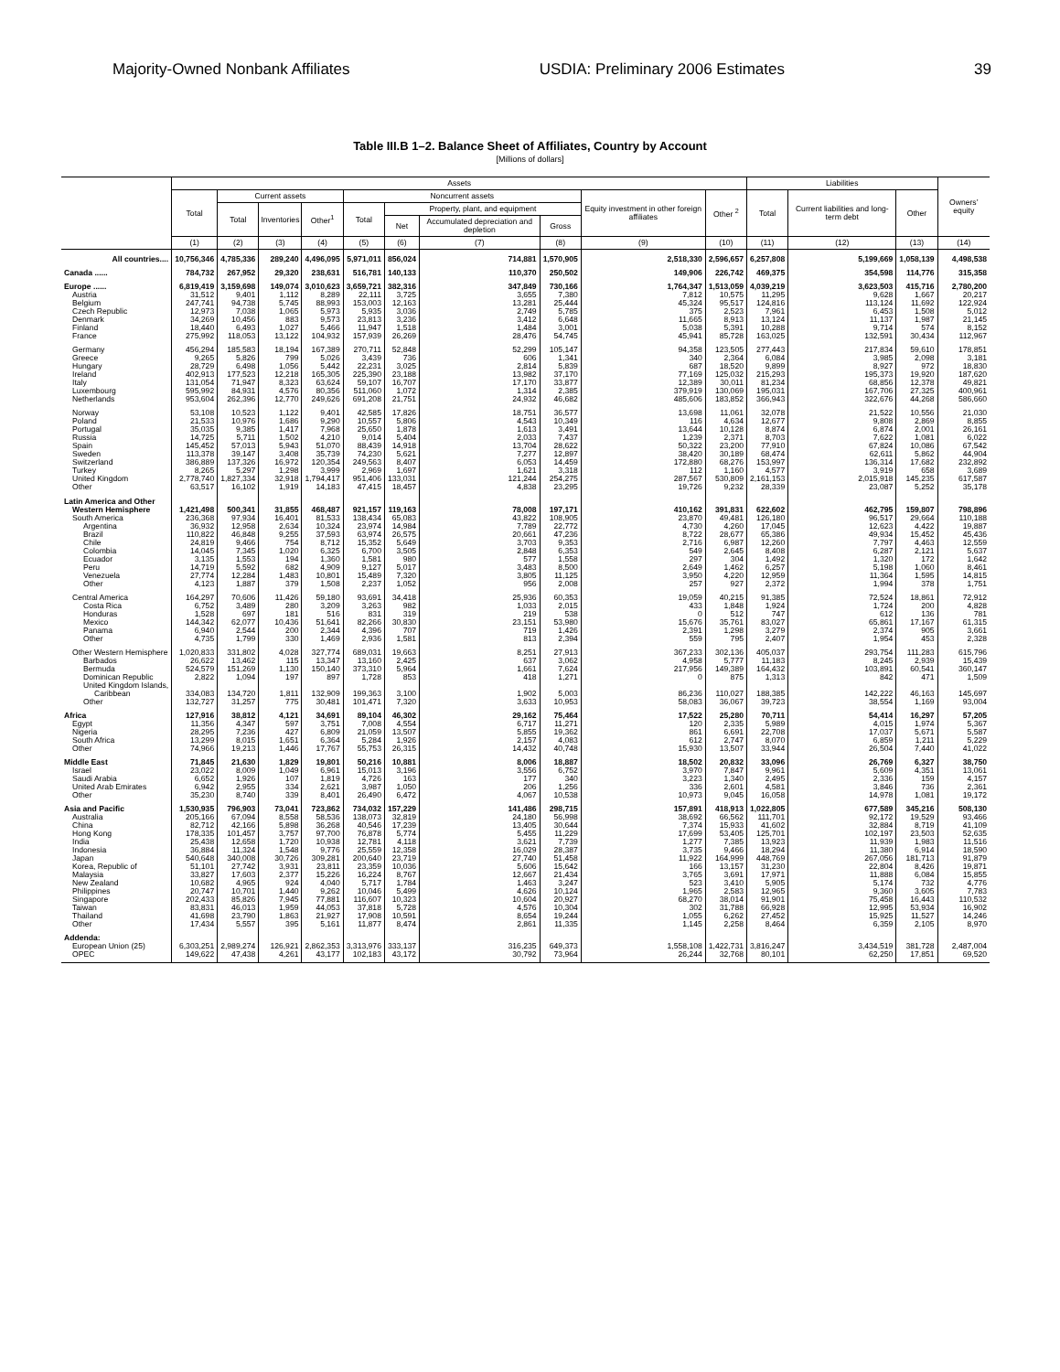Majority-Owned Nonbank Affiliates USDIA: Preliminary 2006 Estimates 39
Table III.B 1–2. Balance Sheet of Affiliates, Country by Account
[Millions of dollars]
| | Assets | | | | | | | | | | Liabilities | | | Owners’ equity |
| --- | --- | --- | --- | --- | --- | --- | --- | --- | --- | --- | --- | --- | --- | --- |
| | Total | Current assets | | | Noncurrent assets | | | | Equity investment in other foreign affiliates | Other <sup>2</sup> | Total | Current liabilities and long-term debt | Other | |
| | | Total | Inventories | Other<sup>1</sup> | Total | Property, plant, and equipment | | | | | | | | |
| | | | | | | Net | Accumulated depreciation and depletion | Gross | | | | | | |
| | (1) | (2) | (3) | (4) | (5) | (6) | (7) | (8) | (9) | (10) | (11) | (12) | (13) | (14) |
| All countries.... | 10,756,346 | 4,785,336 | 289,240 | 4,496,095 | 5,971,011 | 856,024 | 714,881 | 1,570,905 | 2,518,330 | 2,596,657 | 6,257,808 | 5,199,669 | 1,058,139 | 4,498,538 |
| Canada ...... | 784,732 | 267,952 | 29,320 | 238,631 | 516,781 | 140,133 | 110,370 | 250,502 | 149,906 | 226,742 | 469,375 | 354,598 | 114,776 | 315,358 |
| Europe ...... | 6,819,419 | 3,159,698 | 149,074 | 3,010,623 | 3,659,721 | 382,316 | 347,849 | 730,166 | 1,764,347 | 1,513,059 | 4,039,219 | 3,623,503 | 415,716 | 2,780,200 |
| Austria | 31,512 | 9,401 | 1,112 | 8,289 | 22,111 | 3,725 | 3,655 | 7,380 | 7,812 | 10,575 | 11,295 | 9,628 | 1,667 | 20,217 |
| Belgium | 247,741 | 94,738 | 5,745 | 88,993 | 153,003 | 12,163 | 13,281 | 25,444 | 45,324 | 95,517 | 124,816 | 113,124 | 11,692 | 122,924 |
| Czech Republic | 12,973 | 7,038 | 1,065 | 5,973 | 5,935 | 3,036 | 2,749 | 5,785 | 375 | 2,523 | 7,961 | 6,453 | 1,508 | 5,012 |
| Denmark | 34,269 | 10,456 | 883 | 9,573 | 23,813 | 3,236 | 3,412 | 6,648 | 11,665 | 8,913 | 13,124 | 11,137 | 1,987 | 21,145 |
| Finland | 18,440 | 6,493 | 1,027 | 5,466 | 11,947 | 1,518 | 1,484 | 3,001 | 5,038 | 5,391 | 10,288 | 9,714 | 574 | 8,152 |
| France | 275,992 | 118,053 | 13,122 | 104,932 | 157,939 | 26,269 | 28,476 | 54,745 | 45,941 | 85,728 | 163,025 | 132,591 | 30,434 | 112,967 |
| Germany | 456,294 | 185,583 | 18,194 | 167,389 | 270,711 | 52,848 | 52,299 | 105,147 | 94,358 | 123,505 | 277,443 | 217,834 | 59,610 | 178,851 |
| Greece | 9,265 | 5,826 | 799 | 5,026 | 3,439 | 736 | 606 | 1,341 | 340 | 2,364 | 6,084 | 3,985 | 2,098 | 3,181 |
| Hungary | 28,729 | 6,498 | 1,056 | 5,442 | 22,231 | 3,025 | 2,814 | 5,839 | 687 | 18,520 | 9,899 | 8,927 | 972 | 18,830 |
| Ireland | 402,913 | 177,523 | 12,218 | 165,305 | 225,390 | 23,188 | 13,982 | 37,170 | 77,169 | 125,032 | 215,293 | 195,373 | 19,920 | 187,620 |
| Italy | 131,054 | 71,947 | 8,323 | 63,624 | 59,107 | 16,707 | 17,170 | 33,877 | 12,389 | 30,011 | 81,234 | 68,856 | 12,378 | 49,821 |
| Luxembourg | 595,992 | 84,931 | 4,576 | 80,356 | 511,060 | 1,072 | 1,314 | 2,385 | 379,919 | 130,069 | 195,031 | 167,706 | 27,325 | 400,961 |
| Netherlands | 953,604 | 262,396 | 12,770 | 249,626 | 691,208 | 21,751 | 24,932 | 46,682 | 485,606 | 183,852 | 366,943 | 322,676 | 44,268 | 586,660 |
| Norway | 53,108 | 10,523 | 1,122 | 9,401 | 42,585 | 17,826 | 18,751 | 36,577 | 13,698 | 11,061 | 32,078 | 21,522 | 10,556 | 21,030 |
| Poland | 21,533 | 10,976 | 1,686 | 9,290 | 10,557 | 5,806 | 4,543 | 10,349 | 116 | 4,634 | 12,677 | 9,808 | 2,869 | 8,855 |
| Portugal | 35,035 | 9,385 | 1,417 | 7,968 | 25,650 | 1,878 | 1,613 | 3,491 | 13,644 | 10,128 | 8,874 | 6,874 | 2,001 | 26,161 |
| Russia | 14,725 | 5,711 | 1,502 | 4,210 | 9,014 | 5,404 | 2,033 | 7,437 | 1,239 | 2,371 | 8,703 | 7,622 | 1,081 | 6,022 |
| Spain | 145,452 | 57,013 | 5,943 | 51,070 | 88,439 | 14,918 | 13,704 | 28,622 | 50,322 | 23,200 | 77,910 | 67,824 | 10,086 | 67,542 |
| Sweden | 113,378 | 39,147 | 3,408 | 35,739 | 74,230 | 5,621 | 7,277 | 12,897 | 38,420 | 30,189 | 68,474 | 62,611 | 5,862 | 44,904 |
| Switzerland | 386,889 | 137,326 | 16,972 | 120,354 | 249,563 | 8,407 | 6,053 | 14,459 | 172,880 | 68,276 | 153,997 | 136,314 | 17,682 | 232,892 |
| Turkey | 8,265 | 5,297 | 1,298 | 3,999 | 2,969 | 1,697 | 1,621 | 3,318 | 112 | 1,160 | 4,577 | 3,919 | 658 | 3,689 |
| United Kingdom | 2,778,740 | 1,827,334 | 32,918 | 1,794,417 | 951,406 | 133,031 | 121,244 | 254,275 | 287,567 | 530,809 | 2,161,153 | 2,015,918 | 145,235 | 617,587 |
| Other | 63,517 | 16,102 | 1,919 | 14,183 | 47,415 | 18,457 | 4,838 | 23,295 | 19,726 | 9,232 | 28,339 | 23,087 | 5,252 | 35,178 |
| Latin America and Other | | | | | | | | | | | | | | |
| Western Hemisphere | 1,421,498 | 500,341 | 31,855 | 468,487 | 921,157 | 119,163 | 78,008 | 197,171 | 410,162 | 391,831 | 622,602 | 462,795 | 159,807 | 798,896 |
| South America | 236,368 | 97,934 | 16,401 | 81,533 | 138,434 | 65,083 | 43,822 | 108,905 | 23,870 | 49,481 | 126,180 | 96,517 | 29,664 | 110,188 |
| Argentina | 36,932 | 12,958 | 2,634 | 10,324 | 23,974 | 14,984 | 7,789 | 22,772 | 4,730 | 4,260 | 17,045 | 12,623 | 4,422 | 19,887 |
| Brazil | 110,822 | 46,848 | 9,255 | 37,593 | 63,974 | 26,575 | 20,661 | 47,236 | 8,722 | 28,677 | 65,386 | 49,934 | 15,452 | 45,436 |
| Chile | 24,819 | 9,466 | 754 | 8,712 | 15,352 | 5,649 | 3,703 | 9,353 | 2,716 | 6,987 | 12,260 | 7,797 | 4,463 | 12,559 |
| Colombia | 14,045 | 7,345 | 1,020 | 6,325 | 6,700 | 3,505 | 2,848 | 6,353 | 549 | 2,645 | 8,408 | 6,287 | 2,121 | 5,637 |
| Ecuador | 3,135 | 1,553 | 194 | 1,360 | 1,581 | 980 | 577 | 1,558 | 297 | 304 | 1,492 | 1,320 | 172 | 1,642 |
| Peru | 14,719 | 5,592 | 682 | 4,909 | 9,127 | 5,017 | 3,483 | 8,500 | 2,649 | 1,462 | 6,257 | 5,198 | 1,060 | 8,461 |
| Venezuela | 27,774 | 12,284 | 1,483 | 10,801 | 15,489 | 7,320 | 3,805 | 11,125 | 3,950 | 4,220 | 12,959 | 11,364 | 1,595 | 14,815 |
| Other | 4,123 | 1,887 | 379 | 1,508 | 2,237 | 1,052 | 956 | 2,008 | 257 | 927 | 2,372 | 1,994 | 378 | 1,751 |
| Central America | 164,297 | 70,606 | 11,426 | 59,180 | 93,691 | 34,418 | 25,936 | 60,353 | 19,059 | 40,215 | 91,385 | 72,524 | 18,861 | 72,912 |
| Costa Rica | 6,752 | 3,489 | 280 | 3,209 | 3,263 | 982 | 1,033 | 2,015 | 433 | 1,848 | 1,924 | 1,724 | 200 | 4,828 |
| Honduras | 1,528 | 697 | 181 | 516 | 831 | 319 | 219 | 538 | 0 | 512 | 747 | 612 | 136 | 781 |
| Mexico | 144,342 | 62,077 | 10,436 | 51,641 | 82,266 | 30,830 | 23,151 | 53,980 | 15,676 | 35,761 | 83,027 | 65,861 | 17,167 | 61,315 |
| Panama | 6,940 | 2,544 | 200 | 2,344 | 4,396 | 707 | 719 | 1,426 | 2,391 | 1,298 | 3,279 | 2,374 | 905 | 3,661 |
| Other | 4,735 | 1,799 | 330 | 1,469 | 2,936 | 1,581 | 813 | 2,394 | 559 | 795 | 2,407 | 1,954 | 453 | 2,328 |
| Other Western Hemisphere | 1,020,833 | 331,802 | 4,028 | 327,774 | 689,031 | 19,663 | 8,251 | 27,913 | 367,233 | 302,136 | 405,037 | 293,754 | 111,283 | 615,796 |
| Barbados | 26,622 | 13,462 | 115 | 13,347 | 13,160 | 2,425 | 637 | 3,062 | 4,958 | 5,777 | 11,183 | 8,245 | 2,939 | 15,439 |
| Bermuda | 524,579 | 151,269 | 1,130 | 150,140 | 373,310 | 5,964 | 1,661 | 7,624 | 217,956 | 149,389 | 164,432 | 103,891 | 60,541 | 360,147 |
| Dominican Republic | 2,822 | 1,094 | 197 | 897 | 1,728 | 853 | 418 | 1,271 | 0 | 875 | 1,313 | 842 | 471 | 1,509 |
| United Kingdom Islands, | | | | | | | | | | | | | | |
| Caribbean | 334,083 | 134,720 | 1,811 | 132,909 | 199,363 | 3,100 | 1,902 | 5,003 | 86,236 | 110,027 | 188,385 | 142,222 | 46,163 | 145,697 |
| Other | 132,727 | 31,257 | 775 | 30,481 | 101,471 | 7,320 | 3,633 | 10,953 | 58,083 | 36,067 | 39,723 | 38,554 | 1,169 | 93,004 |
| Africa | 127,916 | 38,812 | 4,121 | 34,691 | 89,104 | 46,302 | 29,162 | 75,464 | 17,522 | 25,280 | 70,711 | 54,414 | 16,297 | 57,205 |
| Egypt | 11,356 | 4,347 | 597 | 3,751 | 7,008 | 4,554 | 6,717 | 11,271 | 120 | 2,335 | 5,989 | 4,015 | 1,974 | 5,367 |
| Nigeria | 28,295 | 7,236 | 427 | 6,809 | 21,059 | 13,507 | 5,855 | 19,362 | 861 | 6,691 | 22,708 | 17,037 | 5,671 | 5,587 |
| South Africa | 13,299 | 8,015 | 1,651 | 6,364 | 5,284 | 1,926 | 2,157 | 4,083 | 612 | 2,747 | 8,070 | 6,859 | 1,211 | 5,229 |
| Other | 74,966 | 19,213 | 1,446 | 17,767 | 55,753 | 26,315 | 14,432 | 40,748 | 15,930 | 13,507 | 33,944 | 26,504 | 7,440 | 41,022 |
| Middle East | 71,845 | 21,630 | 1,829 | 19,801 | 50,216 | 10,881 | 8,006 | 18,887 | 18,502 | 20,832 | 33,096 | 26,769 | 6,327 | 38,750 |
| Israel | 23,022 | 8,009 | 1,049 | 6,961 | 15,013 | 3,196 | 3,556 | 6,752 | 3,970 | 7,847 | 9,961 | 5,609 | 4,351 | 13,061 |
| Saudi Arabia | 6,652 | 1,926 | 107 | 1,819 | 4,726 | 163 | 177 | 340 | 3,223 | 1,340 | 2,495 | 2,336 | 159 | 4,157 |
| United Arab Emirates | 6,942 | 2,955 | 334 | 2,621 | 3,987 | 1,050 | 206 | 1,256 | 336 | 2,601 | 4,581 | 3,846 | 736 | 2,361 |
| Other | 35,230 | 8,740 | 339 | 8,401 | 26,490 | 6,472 | 4,067 | 10,538 | 10,973 | 9,045 | 16,058 | 14,978 | 1,081 | 19,172 |
| Asia and Pacific | 1,530,935 | 796,903 | 73,041 | 723,862 | 734,032 | 157,229 | 141,486 | 298,715 | 157,891 | 418,913 | 1,022,805 | 677,589 | 345,216 | 508,130 |
| Australia | 205,166 | 67,094 | 8,558 | 58,536 | 138,073 | 32,819 | 24,180 | 56,998 | 38,692 | 66,562 | 111,701 | 92,172 | 19,529 | 93,466 |
| China | 82,712 | 42,166 | 5,898 | 36,268 | 40,546 | 17,239 | 13,405 | 30,644 | 7,374 | 15,933 | 41,602 | 32,884 | 8,719 | 41,109 |
| Hong Kong | 178,335 | 101,457 | 3,757 | 97,700 | 76,878 | 5,774 | 5,455 | 11,229 | 17,699 | 53,405 | 125,701 | 102,197 | 23,503 | 52,635 |
| India | 25,438 | 12,658 | 1,720 | 10,938 | 12,781 | 4,118 | 3,621 | 7,739 | 1,277 | 7,385 | 13,923 | 11,939 | 1,983 | 11,516 |
| Indonesia | 36,884 | 11,324 | 1,548 | 9,776 | 25,559 | 12,358 | 16,029 | 28,387 | 3,735 | 9,466 | 18,294 | 11,380 | 6,914 | 18,590 |
| Japan | 540,648 | 340,008 | 30,726 | 309,281 | 200,640 | 23,719 | 27,740 | 51,458 | 11,922 | 164,999 | 448,769 | 267,056 | 181,713 | 91,879 |
| Korea, Republic of | 51,101 | 27,742 | 3,931 | 23,811 | 23,359 | 10,036 | 5,606 | 15,642 | 166 | 13,157 | 31,230 | 22,804 | 8,426 | 19,871 |
| Malaysia | 33,827 | 17,603 | 2,377 | 15,226 | 16,224 | 8,767 | 12,667 | 21,434 | 3,765 | 3,691 | 17,971 | 11,888 | 6,084 | 15,855 |
| New Zealand | 10,682 | 4,965 | 924 | 4,040 | 5,717 | 1,784 | 1,463 | 3,247 | 523 | 3,410 | 5,905 | 5,174 | 732 | 4,776 |
| Philippines | 20,747 | 10,701 | 1,440 | 9,262 | 10,046 | 5,499 | 4,626 | 10,124 | 1,965 | 2,583 | 12,965 | 9,360 | 3,605 | 7,783 |
| Singapore | 202,433 | 85,826 | 7,945 | 77,881 | 116,607 | 10,323 | 10,604 | 20,927 | 68,270 | 38,014 | 91,901 | 75,458 | 16,443 | 110,532 |
| Taiwan | 83,831 | 46,013 | 1,959 | 44,053 | 37,818 | 5,728 | 4,576 | 10,304 | 302 | 31,788 | 66,928 | 12,995 | 53,934 | 16,902 |
| Thailand | 41,698 | 23,790 | 1,863 | 21,927 | 17,908 | 10,591 | 8,654 | 19,244 | 1,055 | 6,262 | 27,452 | 15,925 | 11,527 | 14,246 |
| Other | 17,434 | 5,557 | 395 | 5,161 | 11,877 | 8,474 | 2,861 | 11,335 | 1,145 | 2,258 | 8,464 | 6,359 | 2,105 | 8,970 |
| Addenda: | | | | | | | | | | | | | | |
| European Union (25) | 6,303,251 | 2,989,274 | 126,921 | 2,862,353 | 3,313,976 | 333,137 | 316,235 | 649,373 | 1,558,108 | 1,422,731 | 3,816,247 | 3,434,519 | 381,728 | 2,487,004 |
| OPEC | 149,622 | 47,438 | 4,261 | 43,177 | 102,183 | 43,172 | 30,792 | 73,964 | 26,244 | 32,768 | 80,101 | 62,250 | 17,851 | 69,520 |